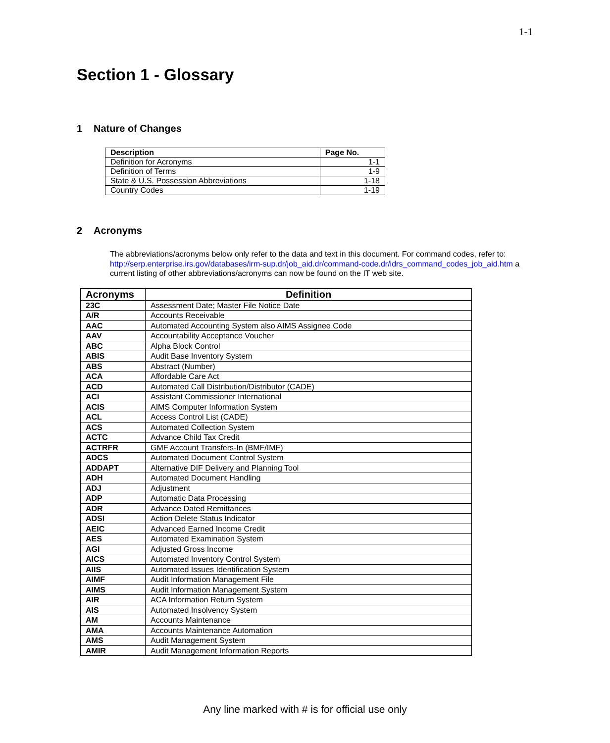1-1
Section 1 - Glossary
1 Nature of Changes
| Description | Page No. |
| --- | --- |
| Definition for Acronyms | 1-1 |
| Definition of Terms | 1-9 |
| State & U.S. Possession Abbreviations | 1-18 |
| Country Codes | 1-19 |
2 Acronyms
The abbreviations/acronyms below only refer to the data and text in this document. For command codes, refer to: http://serp.enterprise.irs.gov/databases/irm-sup.dr/job_aid.dr/command-code.dr/idrs_command_codes_job_aid.htm a current listing of other abbreviations/acronyms can now be found on the IT web site.
| Acronyms | Definition |
| --- | --- |
| 23C | Assessment Date; Master File Notice Date |
| A/R | Accounts Receivable |
| AAC | Automated Accounting System also AIMS Assignee Code |
| AAV | Accountability Acceptance Voucher |
| ABC | Alpha Block Control |
| ABIS | Audit Base Inventory System |
| ABS | Abstract (Number) |
| ACA | Affordable Care Act |
| ACD | Automated Call Distribution/Distributor (CADE) |
| ACI | Assistant Commissioner International |
| ACIS | AIMS Computer Information System |
| ACL | Access Control List (CADE) |
| ACS | Automated Collection System |
| ACTC | Advance Child Tax Credit |
| ACTRFR | GMF Account Transfers-In (BMF/IMF) |
| ADCS | Automated Document Control System |
| ADDAPT | Alternative DIF Delivery and Planning Tool |
| ADH | Automated Document Handling |
| ADJ | Adjustment |
| ADP | Automatic Data Processing |
| ADR | Advance Dated Remittances |
| ADSI | Action Delete Status Indicator |
| AEIC | Advanced Earned Income Credit |
| AES | Automated Examination System |
| AGI | Adjusted Gross Income |
| AICS | Automated Inventory Control System |
| AIIS | Automated Issues Identification System |
| AIMF | Audit Information Management File |
| AIMS | Audit Information Management System |
| AIR | ACA Information Return System |
| AIS | Automated Insolvency System |
| AM | Accounts Maintenance |
| AMA | Accounts Maintenance Automation |
| AMS | Audit Management System |
| AMIR | Audit Management Information Reports |
Any line marked with # is for official use only